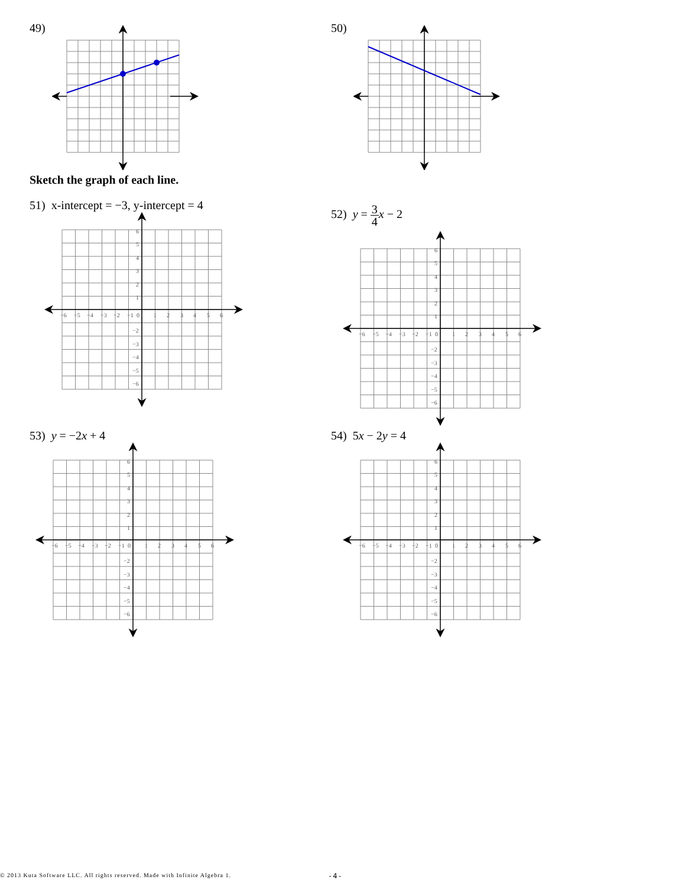49) 50)
Sketch the graph of each line.
51) x-intercept = −3, y-intercept = 4
−6
−5
−4
−3
−2
−1
0
1
2
3
4
5
6
6
5
4
3
2
1
−2
−3
−4
−5
−6
52) y = 3 4 x − 2
−6
−5
−4
−3
−2
−1
0
1
2
3
4
5
6
6
5
4
3
2
1
−2
−3
−4
−5
−6
53) y = −2x + 4
−6
−5
−4
−3
−2
−1
0
1
2
3
4
5
6
6
5
4
3
2
1
−2
−3
−4
−5
−6
54) 5x − 2y = 4
−6
−5
−4
−3
−2
−1
0
1
2
3
4
5
6
6
5
4
3
2
1
−2
−3
−4
−5
−6
© 2013 Kuta Software LLC. All rights reserved. Made with Infinite Algebra 1. -4-